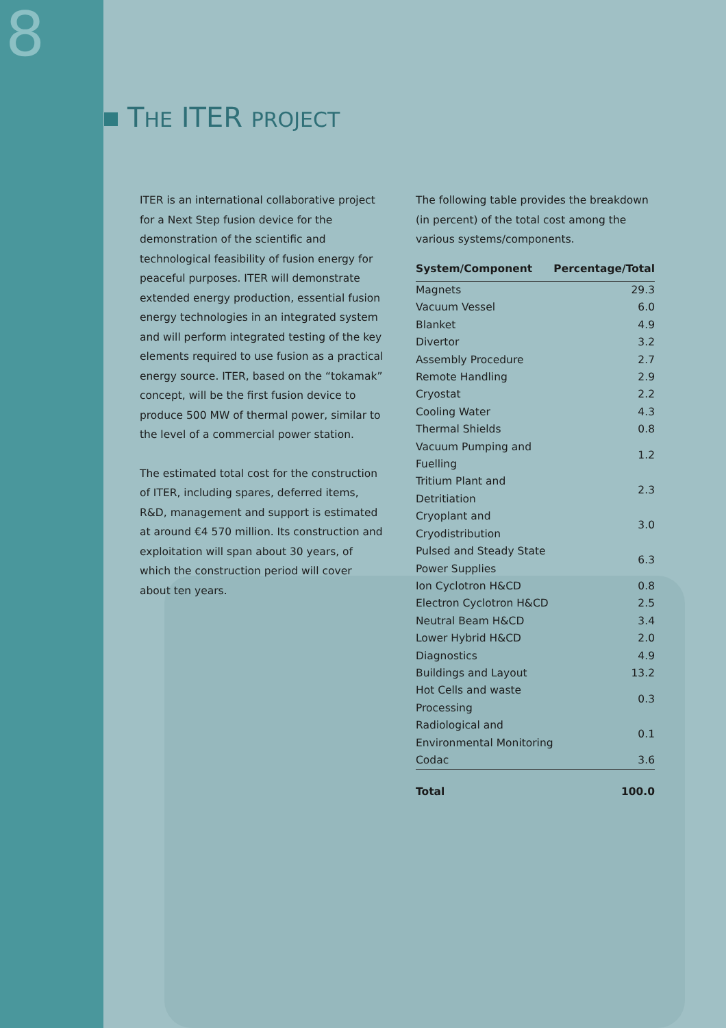8
THE ITER PROJECT
ITER is an international collaborative project for a Next Step fusion device for the demonstration of the scientific and technological feasibility of fusion energy for peaceful purposes. ITER will demonstrate extended energy production, essential fusion energy technologies in an integrated system and will perform integrated testing of the key elements required to use fusion as a practical energy source. ITER, based on the “tokamak” concept, will be the first fusion device to produce 500 MW of thermal power, similar to the level of a commercial power station.
The estimated total cost for the construction of ITER, including spares, deferred items, R&D, management and support is estimated at around €4 570 million. Its construction and exploitation will span about 30 years, of which the construction period will cover about ten years.
The following table provides the breakdown (in percent) of the total cost among the various systems/components.
| System/Component | Percentage/Total |
| --- | --- |
| Magnets | 29.3 |
| Vacuum Vessel | 6.0 |
| Blanket | 4.9 |
| Divertor | 3.2 |
| Assembly Procedure | 2.7 |
| Remote Handling | 2.9 |
| Cryostat | 2.2 |
| Cooling Water | 4.3 |
| Thermal Shields | 0.8 |
| Vacuum Pumping and Fuelling | 1.2 |
| Tritium Plant and Detritiation | 2.3 |
| Cryoplant and Cryodistribution | 3.0 |
| Pulsed and Steady State Power Supplies | 6.3 |
| Ion Cyclotron H&CD | 0.8 |
| Electron Cyclotron H&CD | 2.5 |
| Neutral Beam H&CD | 3.4 |
| Lower Hybrid H&CD | 2.0 |
| Diagnostics | 4.9 |
| Buildings and Layout | 13.2 |
| Hot Cells and waste Processing | 0.3 |
| Radiological and Environmental Monitoring | 0.1 |
| Codac | 3.6 |
| Total | 100.0 |